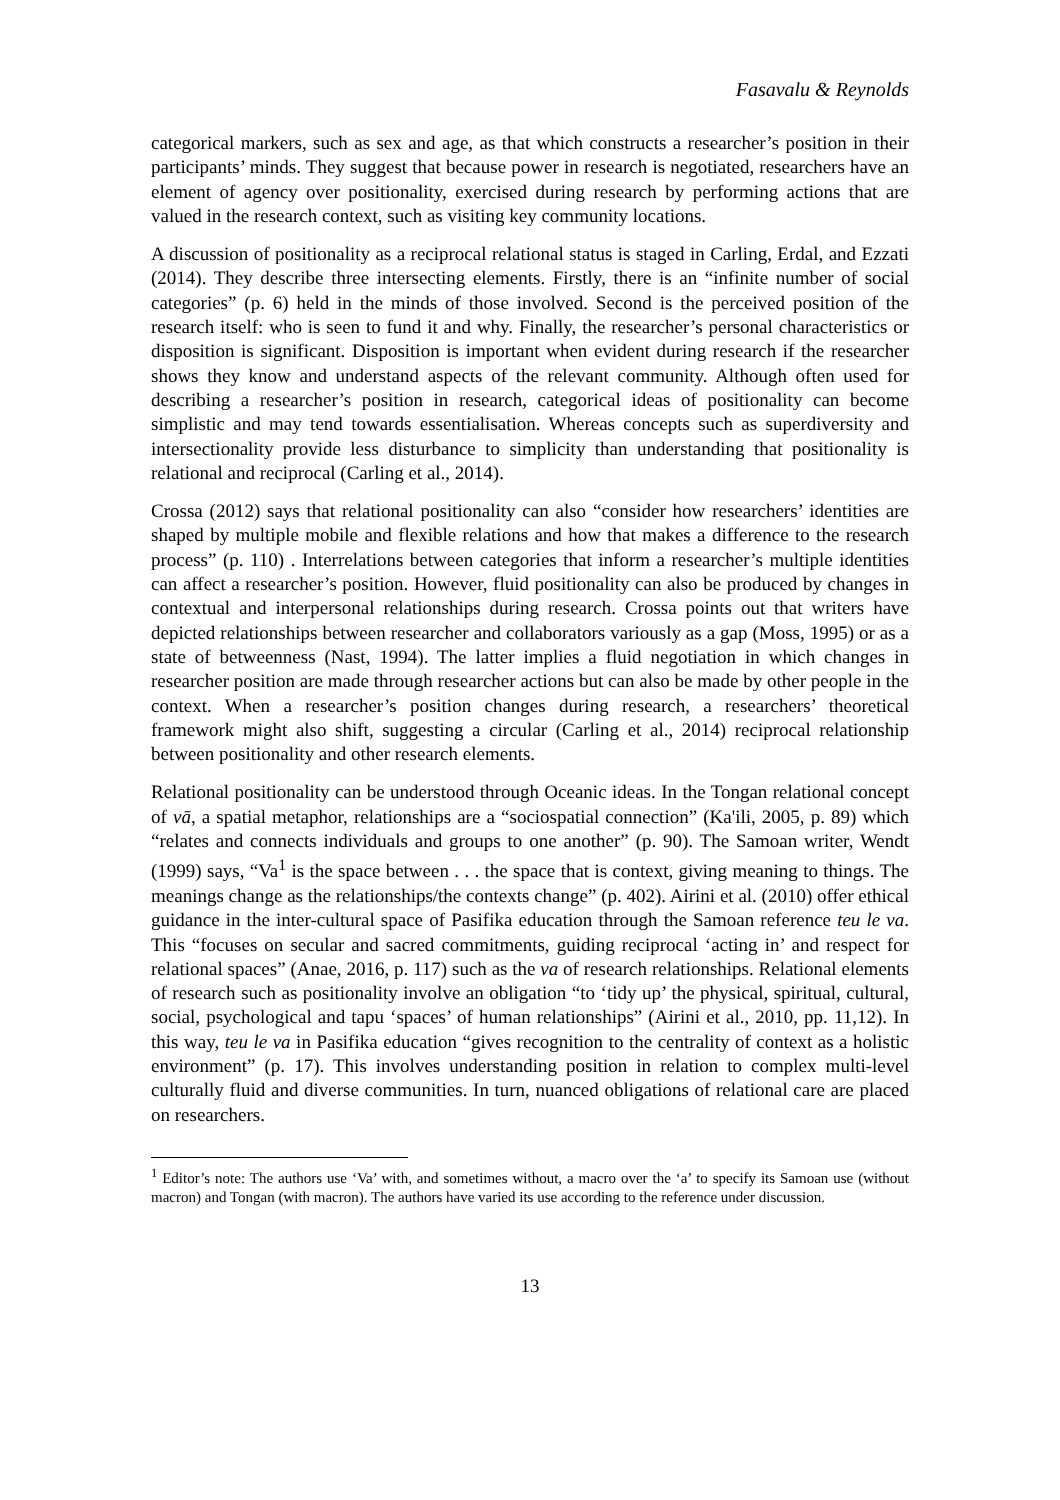Fasavalu & Reynolds
categorical markers, such as sex and age, as that which constructs a researcher’s position in their participants’ minds. They suggest that because power in research is negotiated, researchers have an element of agency over positionality, exercised during research by performing actions that are valued in the research context, such as visiting key community locations.
A discussion of positionality as a reciprocal relational status is staged in Carling, Erdal, and Ezzati (2014). They describe three intersecting elements. Firstly, there is an “infinite number of social categories” (p. 6) held in the minds of those involved. Second is the perceived position of the research itself: who is seen to fund it and why. Finally, the researcher’s personal characteristics or disposition is significant. Disposition is important when evident during research if the researcher shows they know and understand aspects of the relevant community. Although often used for describing a researcher’s position in research, categorical ideas of positionality can become simplistic and may tend towards essentialisation. Whereas concepts such as superdiversity and intersectionality provide less disturbance to simplicity than understanding that positionality is relational and reciprocal (Carling et al., 2014).
Crossa (2012) says that relational positionality can also “consider how researchers’ identities are shaped by multiple mobile and flexible relations and how that makes a difference to the research process” (p. 110) . Interrelations between categories that inform a researcher’s multiple identities can affect a researcher’s position. However, fluid positionality can also be produced by changes in contextual and interpersonal relationships during research. Crossa points out that writers have depicted relationships between researcher and collaborators variously as a gap (Moss, 1995) or as a state of betweenness (Nast, 1994). The latter implies a fluid negotiation in which changes in researcher position are made through researcher actions but can also be made by other people in the context. When a researcher’s position changes during research, a researchers’ theoretical framework might also shift, suggesting a circular (Carling et al., 2014) reciprocal relationship between positionality and other research elements.
Relational positionality can be understood through Oceanic ideas. In the Tongan relational concept of vā, a spatial metaphor, relationships are a “sociospatial connection” (Ka'ili, 2005, p. 89) which “relates and connects individuals and groups to one another” (p. 90). The Samoan writer, Wendt (1999) says, “Va<sup>1</sup> is the space between . . . the space that is context, giving meaning to things. The meanings change as the relationships/the contexts change” (p. 402). Airini et al. (2010) offer ethical guidance in the inter-cultural space of Pasifika education through the Samoan reference teu le va. This “focuses on secular and sacred commitments, guiding reciprocal ‘acting in’ and respect for relational spaces” (Anae, 2016, p. 117) such as the va of research relationships. Relational elements of research such as positionality involve an obligation “to ‘tidy up’ the physical, spiritual, cultural, social, psychological and tapu ‘spaces’ of human relationships” (Airini et al., 2010, pp. 11,12). In this way, teu le va in Pasifika education “gives recognition to the centrality of context as a holistic environment” (p. 17). This involves understanding position in relation to complex multi-level culturally fluid and diverse communities. In turn, nuanced obligations of relational care are placed on researchers.
<sup>1</sup> Editor’s note: The authors use ‘Va’ with, and sometimes without, a macro over the ‘a’ to specify its Samoan use (without macron) and Tongan (with macron). The authors have varied its use according to the reference under discussion.
13